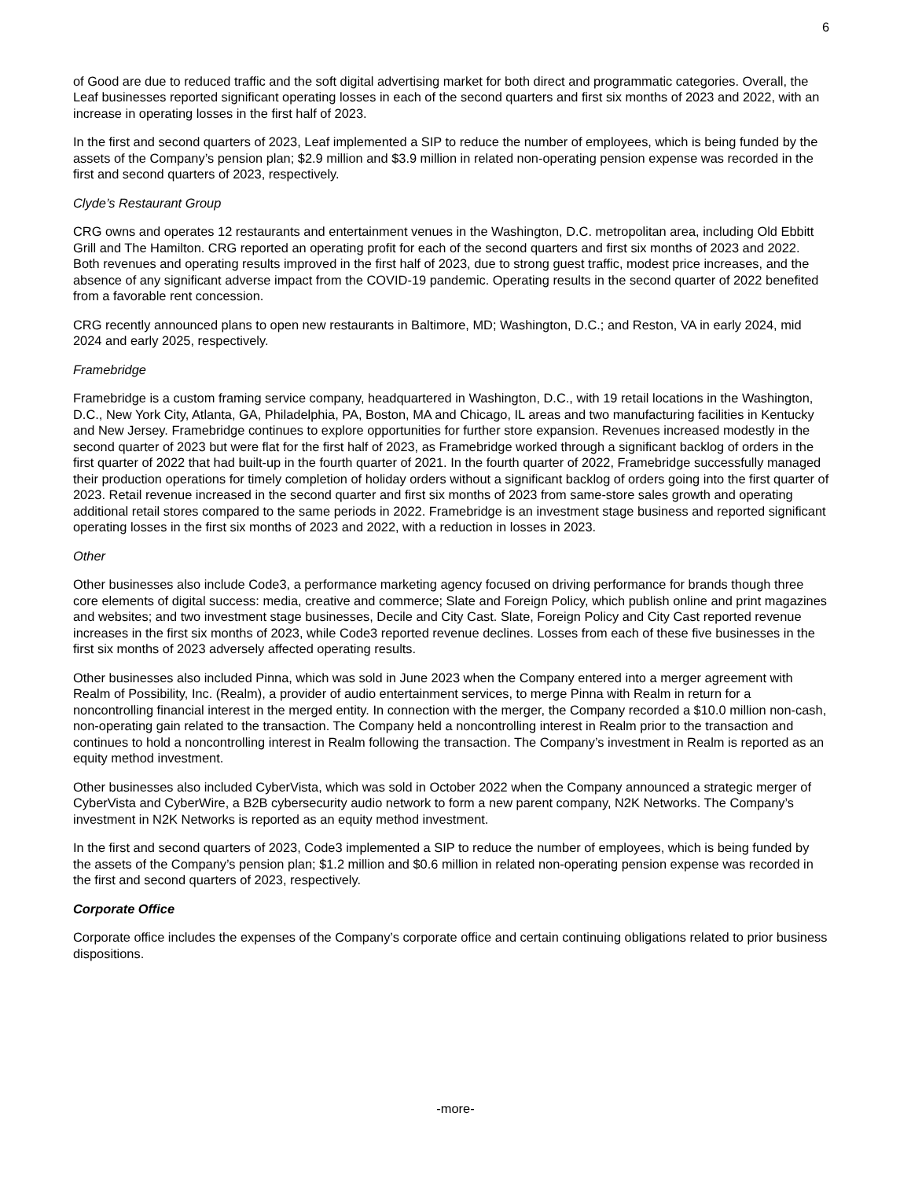6
of Good are due to reduced traffic and the soft digital advertising market for both direct and programmatic categories. Overall, the Leaf businesses reported significant operating losses in each of the second quarters and first six months of 2023 and 2022, with an increase in operating losses in the first half of 2023.
In the first and second quarters of 2023, Leaf implemented a SIP to reduce the number of employees, which is being funded by the assets of the Company’s pension plan; $2.9 million and $3.9 million in related non-operating pension expense was recorded in the first and second quarters of 2023, respectively.
Clyde’s Restaurant Group
CRG owns and operates 12 restaurants and entertainment venues in the Washington, D.C. metropolitan area, including Old Ebbitt Grill and The Hamilton. CRG reported an operating profit for each of the second quarters and first six months of 2023 and 2022. Both revenues and operating results improved in the first half of 2023, due to strong guest traffic, modest price increases, and the absence of any significant adverse impact from the COVID-19 pandemic. Operating results in the second quarter of 2022 benefited from a favorable rent concession.
CRG recently announced plans to open new restaurants in Baltimore, MD; Washington, D.C.; and Reston, VA in early 2024, mid 2024 and early 2025, respectively.
Framebridge
Framebridge is a custom framing service company, headquartered in Washington, D.C., with 19 retail locations in the Washington, D.C., New York City, Atlanta, GA, Philadelphia, PA, Boston, MA and Chicago, IL areas and two manufacturing facilities in Kentucky and New Jersey. Framebridge continues to explore opportunities for further store expansion. Revenues increased modestly in the second quarter of 2023 but were flat for the first half of 2023, as Framebridge worked through a significant backlog of orders in the first quarter of 2022 that had built-up in the fourth quarter of 2021. In the fourth quarter of 2022, Framebridge successfully managed their production operations for timely completion of holiday orders without a significant backlog of orders going into the first quarter of 2023. Retail revenue increased in the second quarter and first six months of 2023 from same-store sales growth and operating additional retail stores compared to the same periods in 2022. Framebridge is an investment stage business and reported significant operating losses in the first six months of 2023 and 2022, with a reduction in losses in 2023.
Other
Other businesses also include Code3, a performance marketing agency focused on driving performance for brands though three core elements of digital success: media, creative and commerce; Slate and Foreign Policy, which publish online and print magazines and websites; and two investment stage businesses, Decile and City Cast. Slate, Foreign Policy and City Cast reported revenue increases in the first six months of 2023, while Code3 reported revenue declines. Losses from each of these five businesses in the first six months of 2023 adversely affected operating results.
Other businesses also included Pinna, which was sold in June 2023 when the Company entered into a merger agreement with Realm of Possibility, Inc. (Realm), a provider of audio entertainment services, to merge Pinna with Realm in return for a noncontrolling financial interest in the merged entity. In connection with the merger, the Company recorded a $10.0 million non-cash, non-operating gain related to the transaction. The Company held a noncontrolling interest in Realm prior to the transaction and continues to hold a noncontrolling interest in Realm following the transaction. The Company’s investment in Realm is reported as an equity method investment.
Other businesses also included CyberVista, which was sold in October 2022 when the Company announced a strategic merger of CyberVista and CyberWire, a B2B cybersecurity audio network to form a new parent company, N2K Networks. The Company’s investment in N2K Networks is reported as an equity method investment.
In the first and second quarters of 2023, Code3 implemented a SIP to reduce the number of employees, which is being funded by the assets of the Company’s pension plan; $1.2 million and $0.6 million in related non-operating pension expense was recorded in the first and second quarters of 2023, respectively.
Corporate Office
Corporate office includes the expenses of the Company’s corporate office and certain continuing obligations related to prior business dispositions.
-more-